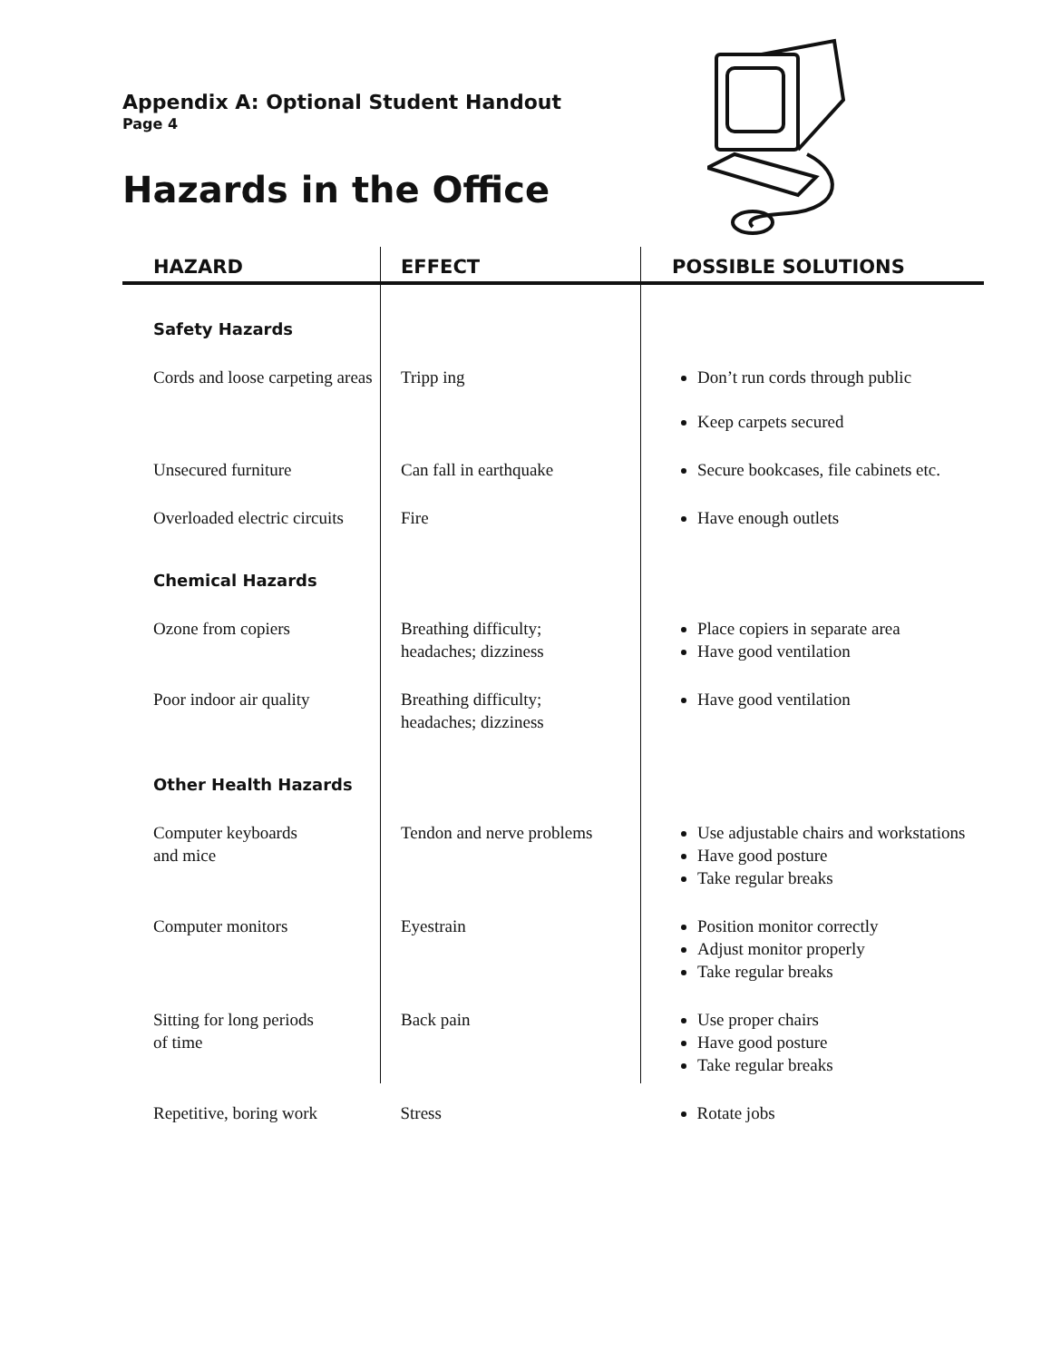Appendix A: Optional Student Handout
Page 4
Hazards in the Office
| HAZARD | EFFECT | POSSIBLE SOLUTIONS |
| --- | --- | --- |
| Safety Hazards | | |
| Cords and loose carpeting areas | Tripp ing | Don’t run cords through public Keep carpets secured |
| Unsecured furniture | Can fall in earthquake | Secure bookcases, file cabinets etc. |
| Overloaded electric circuits | Fire | Have enough outlets |
| Chemical Hazards | | |
| Ozone from copiers | Breathing difficulty; headaches; dizziness | Place copiers in separate area Have good ventilation |
| Poor indoor air quality | Breathing difficulty; headaches; dizziness | Have good ventilation |
| Other Health Hazards | | |
| Computer keyboards and mice | Tendon and nerve problems | Use adjustable chairs and workstations Have good posture Take regular breaks |
| Computer monitors | Eyestrain | Position monitor correctly Adjust monitor properly Take regular breaks |
| Sitting for long periods of time | Back pain | Use proper chairs Have good posture Take regular breaks |
| Repetitive, boring work | Stress | Rotate jobs |